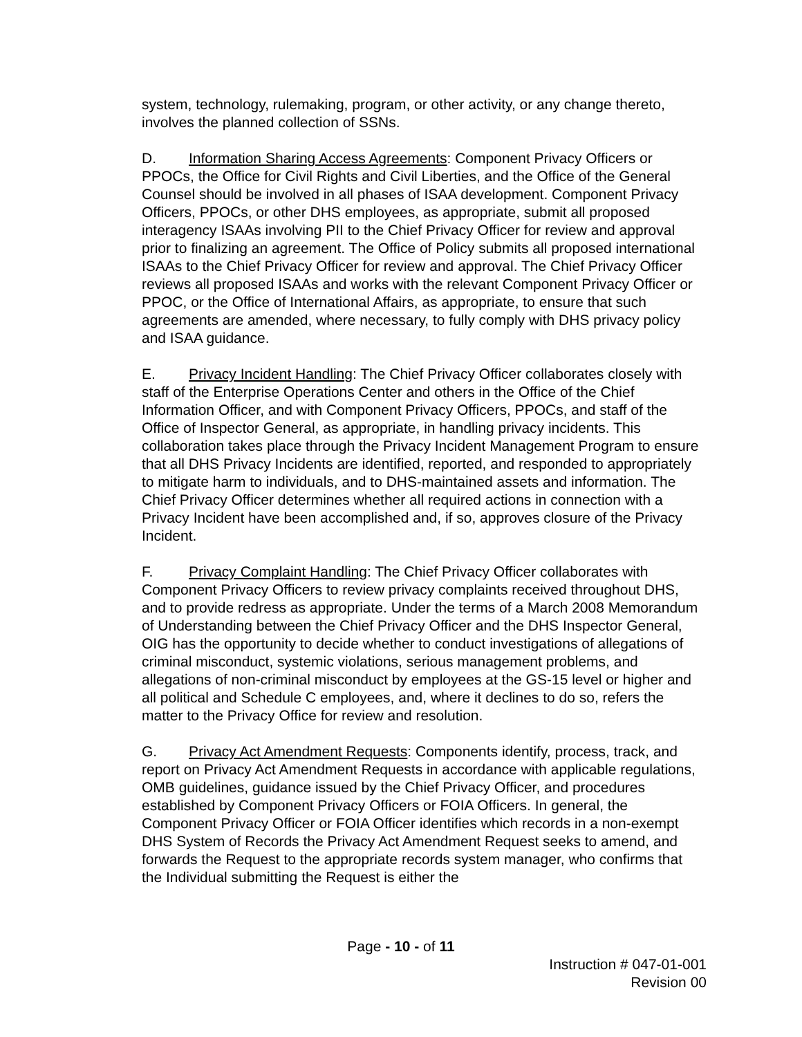system, technology, rulemaking, program, or other activity, or any change thereto, involves the planned collection of SSNs.
D. Information Sharing Access Agreements: Component Privacy Officers or PPOCs, the Office for Civil Rights and Civil Liberties, and the Office of the General Counsel should be involved in all phases of ISAA development. Component Privacy Officers, PPOCs, or other DHS employees, as appropriate, submit all proposed interagency ISAAs involving PII to the Chief Privacy Officer for review and approval prior to finalizing an agreement. The Office of Policy submits all proposed international ISAAs to the Chief Privacy Officer for review and approval. The Chief Privacy Officer reviews all proposed ISAAs and works with the relevant Component Privacy Officer or PPOC, or the Office of International Affairs, as appropriate, to ensure that such agreements are amended, where necessary, to fully comply with DHS privacy policy and ISAA guidance.
E. Privacy Incident Handling: The Chief Privacy Officer collaborates closely with staff of the Enterprise Operations Center and others in the Office of the Chief Information Officer, and with Component Privacy Officers, PPOCs, and staff of the Office of Inspector General, as appropriate, in handling privacy incidents. This collaboration takes place through the Privacy Incident Management Program to ensure that all DHS Privacy Incidents are identified, reported, and responded to appropriately to mitigate harm to individuals, and to DHS-maintained assets and information. The Chief Privacy Officer determines whether all required actions in connection with a Privacy Incident have been accomplished and, if so, approves closure of the Privacy Incident.
F. Privacy Complaint Handling: The Chief Privacy Officer collaborates with Component Privacy Officers to review privacy complaints received throughout DHS, and to provide redress as appropriate. Under the terms of a March 2008 Memorandum of Understanding between the Chief Privacy Officer and the DHS Inspector General, OIG has the opportunity to decide whether to conduct investigations of allegations of criminal misconduct, systemic violations, serious management problems, and allegations of non-criminal misconduct by employees at the GS-15 level or higher and all political and Schedule C employees, and, where it declines to do so, refers the matter to the Privacy Office for review and resolution.
G. Privacy Act Amendment Requests: Components identify, process, track, and report on Privacy Act Amendment Requests in accordance with applicable regulations, OMB guidelines, guidance issued by the Chief Privacy Officer, and procedures established by Component Privacy Officers or FOIA Officers. In general, the Component Privacy Officer or FOIA Officer identifies which records in a non-exempt DHS System of Records the Privacy Act Amendment Request seeks to amend, and forwards the Request to the appropriate records system manager, who confirms that the Individual submitting the Request is either the
Page - 10 - of 11
Instruction # 047-01-001
Revision 00